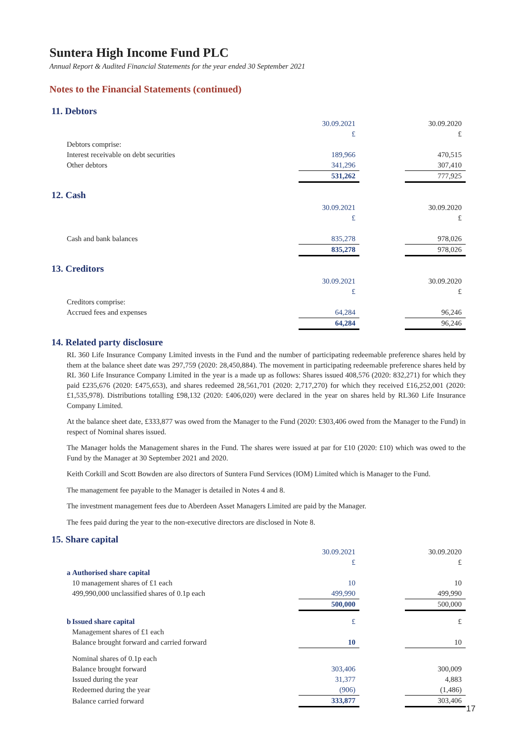Suntera High Income Fund PLC
Annual Report & Audited Financial Statements for the year ended 30 September 2021
Notes to the Financial Statements (continued)
11. Debtors
| | 30.09.2021 | | 30.09.2020 |
| | £ | | £ |
| Debtors comprise: | | | |
| Interest receivable on debt securities | 189,966 | | 470,515 |
| Other debtors | 341,296 | | 307,410 |
| | 531,262 | | 777,925 |
12. Cash
| | 30.09.2021 | | 30.09.2020 |
| | £ | | £ |
| Cash and bank balances | 835,278 | | 978,026 |
| | 835,278 | | 978,026 |
13. Creditors
| | 30.09.2021 | | 30.09.2020 |
| | £ | | £ |
| Creditors comprise: | | | |
| Accrued fees and expenses | 64,284 | | 96,246 |
| | 64,284 | | 96,246 |
14. Related party disclosure
RL 360 Life Insurance Company Limited invests in the Fund and the number of participating redeemable preference shares held by them at the balance sheet date was 297,759 (2020: 28,450,884). The movement in participating redeemable preference shares held by RL 360 Life Insurance Company Limited in the year is a made up as follows: Shares issued 408,576 (2020: 832,271) for which they paid £235,676 (2020: £475,653), and shares redeemed 28,561,701 (2020: 2,717,270) for which they received £16,252,001 (2020: £1,535,978). Distributions totalling £98,132 (2020: £406,020) were declared in the year on shares held by RL360 Life Insurance Company Limited.
At the balance sheet date, £333,877 was owed from the Manager to the Fund (2020: £303,406 owed from the Manager to the Fund) in respect of Nominal shares issued.
The Manager holds the Management shares in the Fund. The shares were issued at par for £10 (2020: £10) which was owed to the Fund by the Manager at 30 September 2021 and 2020.
Keith Corkill and Scott Bowden are also directors of Suntera Fund Services (IOM) Limited which is Manager to the Fund.
The management fee payable to the Manager is detailed in Notes 4 and 8.
The investment management fees due to Aberdeen Asset Managers Limited are paid by the Manager.
The fees paid during the year to the non-executive directors are disclosed in Note 8.
15. Share capital
| | | 30.09.2021 | | 30.09.2020 |
| | | £ | | £ |
| a | Authorised share capital | | | |
| | 10 management shares of £1 each | 10 | | 10 |
| | 499,990,000 unclassified shares of 0.1p each | 499,990 | | 499,990 |
| | | 500,000 | | 500,000 |
| b | Issued share capital | £ | | £ |
| | Management shares of £1 each | | | |
| | Balance brought forward and carried forward | 10 | | 10 |
| | Nominal shares of 0.1p each | | | |
| | Balance brought forward | 303,406 | | 300,009 |
| | Issued during the year | 31,377 | | 4,883 |
| | Redeemed during the year | (906) | | (1,486) |
| | Balance carried forward | 333,877 | | 303,406 |
17